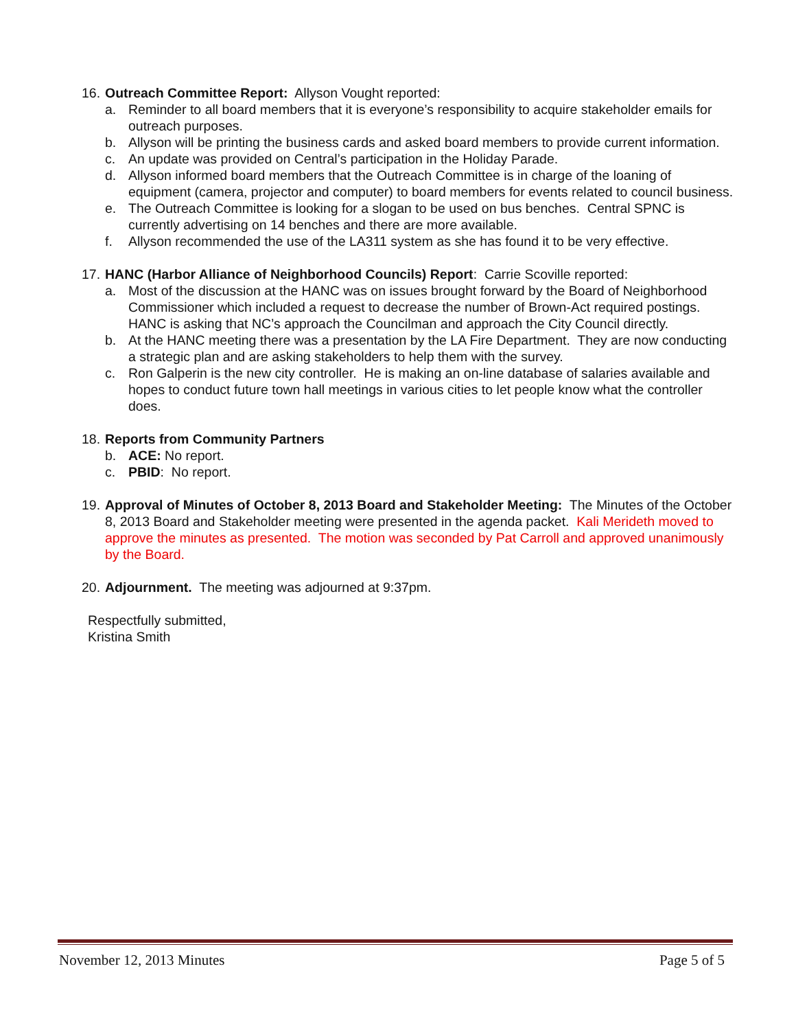16.
Outreach Committee Report: Allyson Vought reported:
a. Reminder to all board members that it is everyone’s responsibility to acquire stakeholder emails for outreach purposes.
b. Allyson will be printing the business cards and asked board members to provide current information.
c. An update was provided on Central’s participation in the Holiday Parade.
d. Allyson informed board members that the Outreach Committee is in charge of the loaning of equipment (camera, projector and computer) to board members for events related to council business.
e. The Outreach Committee is looking for a slogan to be used on bus benches. Central SPNC is currently advertising on 14 benches and there are more available.
f. Allyson recommended the use of the LA311 system as she has found it to be very effective.
17.
HANC (Harbor Alliance of Neighborhood Councils) Report: Carrie Scoville reported:
a. Most of the discussion at the HANC was on issues brought forward by the Board of Neighborhood Commissioner which included a request to decrease the number of Brown-Act required postings. HANC is asking that NC’s approach the Councilman and approach the City Council directly.
b. At the HANC meeting there was a presentation by the LA Fire Department. They are now conducting a strategic plan and are asking stakeholders to help them with the survey.
c. Ron Galperin is the new city controller. He is making an on-line database of salaries available and hopes to conduct future town hall meetings in various cities to let people know what the controller does.
18.
Reports from Community Partners
b. ACE: No report.
c. PBID: No report.
19.
Approval of Minutes of October 8, 2013 Board and Stakeholder Meeting: The Minutes of the October 8, 2013 Board and Stakeholder meeting were presented in the agenda packet. Kali Merideth moved to approve the minutes as presented. The motion was seconded by Pat Carroll and approved unanimously by the Board.
20.
Adjournment. The meeting was adjourned at 9:37pm.
Respectfully submitted,
Kristina Smith
November 12, 2013 Minutes Page 5 of 5